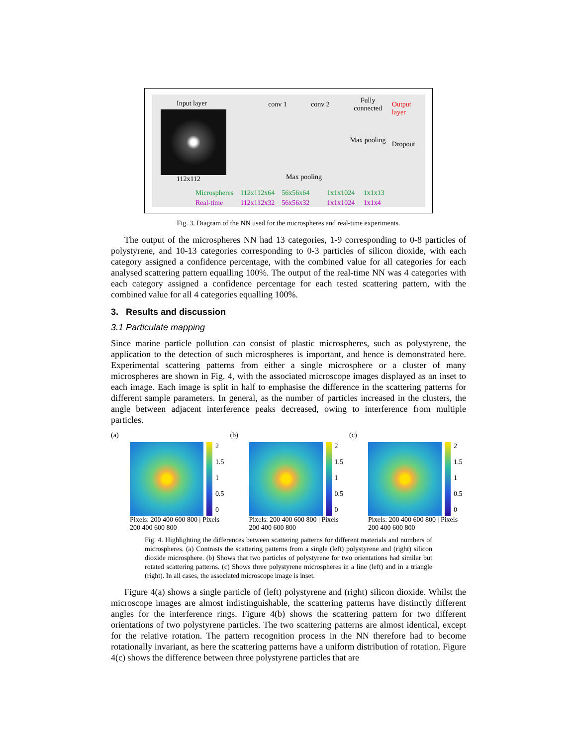Input layer
112x112
conv 1 conv 2
Fully connected
Max pooling
Output layer
Dropout
Microspheres 112x112x64 56x56x64 1x1x1024 1x1x13
Real-time 112x112x32 56x56x32 1x1x1024 1x1x4
Max pooling
Fig. 3. Diagram of the NN used for the microspheres and real-time experiments.
The output of the microspheres NN had 13 categories, 1-9 corresponding to 0-8 particles of polystyrene, and 10-13 categories corresponding to 0-3 particles of silicon dioxide, with each category assigned a confidence percentage, with the combined value for all categories for each analysed scattering pattern equalling 100%. The output of the real-time NN was 4 categories with each category assigned a confidence percentage for each tested scattering pattern, with the combined value for all 4 categories equalling 100%.
3. Results and discussion
3.1 Particulate mapping
Since marine particle pollution can consist of plastic microspheres, such as polystyrene, the application to the detection of such microspheres is important, and hence is demonstrated here. Experimental scattering patterns from either a single microsphere or a cluster of many microspheres are shown in Fig. 4, with the associated microscope images displayed as an inset to each image. Each image is split in half to emphasise the difference in the scattering patterns for different sample parameters. In general, as the number of particles increased in the clusters, the angle between adjacent interference peaks decreased, owing to interference from multiple particles.
(a)
2
1.5
1
0.5
0
Pixels: 200 400 600 800 | Pixels 200 400 600 800
(b)
2
1.5
1
0.5
0
Pixels: 200 400 600 800 | Pixels 200 400 600 800
(c)
2
1.5
1
0.5
0
Pixels: 200 400 600 800 | Pixels 200 400 600 800
Fig. 4. Highlighting the differences between scattering patterns for different materials and numbers of microspheres. (a) Contrasts the scattering patterns from a single (left) polystyrene and (right) silicon dioxide microsphere. (b) Shows that two particles of polystyrene for two orientations had similar but rotated scattering patterns. (c) Shows three polystyrene microspheres in a line (left) and in a triangle (right). In all cases, the associated microscope image is inset.
Figure 4(a) shows a single particle of (left) polystyrene and (right) silicon dioxide. Whilst the microscope images are almost indistinguishable, the scattering patterns have distinctly different angles for the interference rings. Figure 4(b) shows the scattering pattern for two different orientations of two polystyrene particles. The two scattering patterns are almost identical, except for the relative rotation. The pattern recognition process in the NN therefore had to become rotationally invariant, as here the scattering patterns have a uniform distribution of rotation. Figure 4(c) shows the difference between three polystyrene particles that are